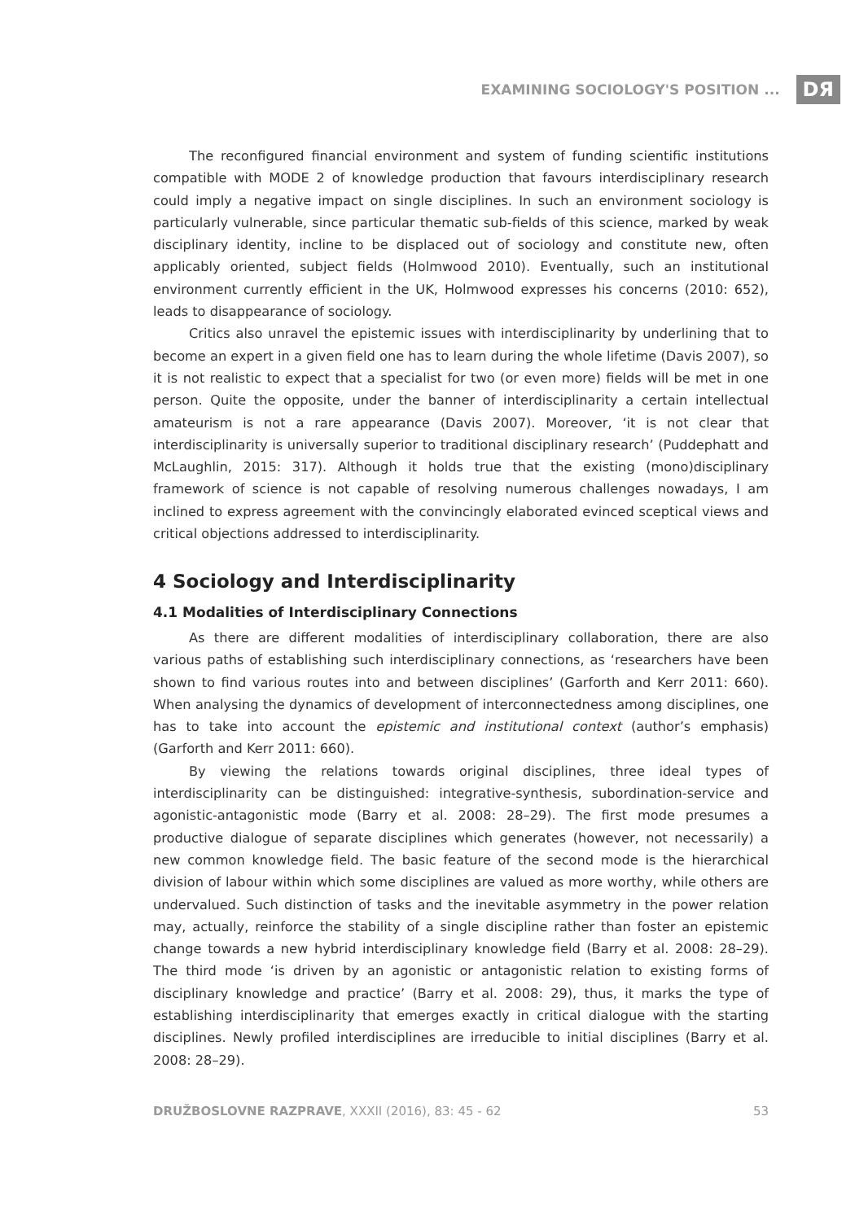EXAMINING SOCIOLOGY'S POSITION ... DЯ
The reconfigured financial environment and system of funding scientific institutions compatible with MODE 2 of knowledge production that favours interdisciplinary research could imply a negative impact on single disciplines. In such an environment sociology is particularly vulnerable, since particular thematic sub-fields of this science, marked by weak disciplinary identity, incline to be displaced out of sociology and constitute new, often applicably oriented, subject fields (Holmwood 2010). Eventually, such an institutional environment currently efficient in the UK, Holmwood expresses his concerns (2010: 652), leads to disappearance of sociology.
Critics also unravel the epistemic issues with interdisciplinarity by underlining that to become an expert in a given field one has to learn during the whole lifetime (Davis 2007), so it is not realistic to expect that a specialist for two (or even more) fields will be met in one person. Quite the opposite, under the banner of interdisciplinarity a certain intellectual amateurism is not a rare appearance (Davis 2007). Moreover, ‘it is not clear that interdisciplinarity is universally superior to traditional disciplinary research’ (Puddephatt and McLaughlin, 2015: 317). Although it holds true that the existing (mono)disciplinary framework of science is not capable of resolving numerous challenges nowadays, I am inclined to express agreement with the convincingly elaborated evinced sceptical views and critical objections addressed to interdisciplinarity.
4 Sociology and Interdisciplinarity
4.1 Modalities of Interdisciplinary Connections
As there are different modalities of interdisciplinary collaboration, there are also various paths of establishing such interdisciplinary connections, as ‘researchers have been shown to find various routes into and between disciplines’ (Garforth and Kerr 2011: 660). When analysing the dynamics of development of interconnectedness among disciplines, one has to take into account the epistemic and institutional context (author’s emphasis) (Garforth and Kerr 2011: 660).
By viewing the relations towards original disciplines, three ideal types of interdisciplinarity can be distinguished: integrative-synthesis, subordination-service and agonistic-antagonistic mode (Barry et al. 2008: 28–29). The first mode presumes a productive dialogue of separate disciplines which generates (however, not necessarily) a new common knowledge field. The basic feature of the second mode is the hierarchical division of labour within which some disciplines are valued as more worthy, while others are undervalued. Such distinction of tasks and the inevitable asymmetry in the power relation may, actually, reinforce the stability of a single discipline rather than foster an epistemic change towards a new hybrid interdisciplinary knowledge field (Barry et al. 2008: 28–29). The third mode ‘is driven by an agonistic or antagonistic relation to existing forms of disciplinary knowledge and practice’ (Barry et al. 2008: 29), thus, it marks the type of establishing interdisciplinarity that emerges exactly in critical dialogue with the starting disciplines. Newly profiled interdisciplines are irreducible to initial disciplines (Barry et al. 2008: 28–29).
DRUŽBOSLOVNE RAZPRAVE, XXXII (2016), 83: 45 - 62 53